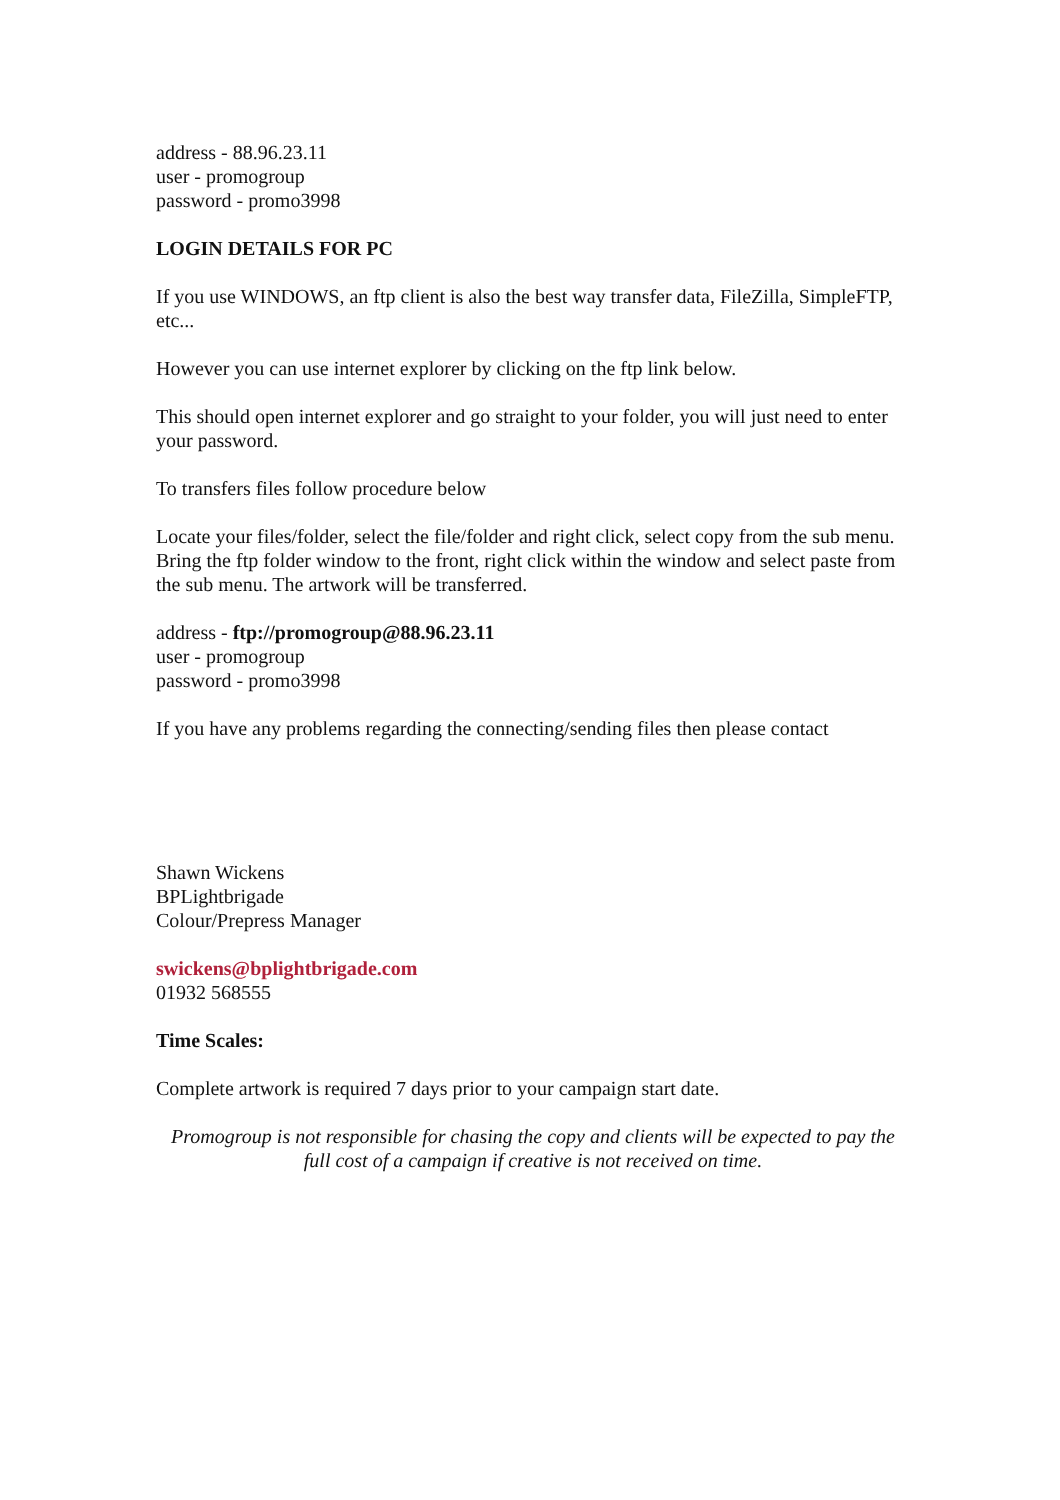address - 88.96.23.11
user - promogroup
password - promo3998
LOGIN DETAILS FOR PC
If you use WINDOWS, an ftp client is also the best way transfer data, FileZilla, SimpleFTP, etc...
However you can use internet explorer by clicking on the ftp link below.
This should open internet explorer and go straight to your folder, you will just need to enter your password.
To transfers files follow procedure below
Locate your files/folder, select the file/folder and right click, select copy from the sub menu. Bring the ftp folder window to the front, right click within the window and select paste from the sub menu. The artwork will be transferred.
address - ftp://promogroup@88.96.23.11
user - promogroup
password - promo3998
If you have any problems regarding the connecting/sending files then please contact
Shawn Wickens
BPLightbrigade
Colour/Prepress Manager
swickens@bplightbrigade.com
01932 568555
Time Scales:
Complete artwork is required 7 days prior to your campaign start date.
Promogroup is not responsible for chasing the copy and clients will be expected to pay the full cost of a campaign if creative is not received on time.